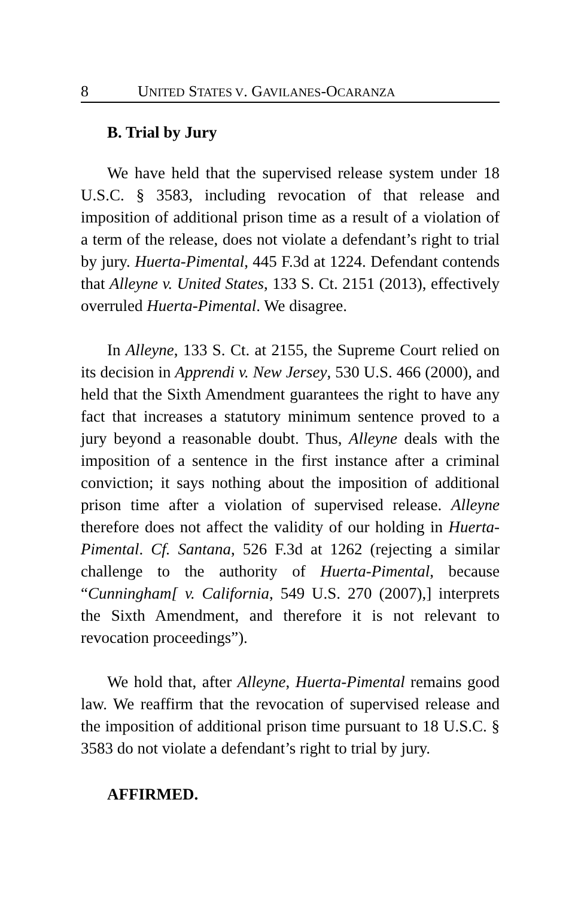8 UNITED STATES V. GAVILANES-OCARANZA
B. Trial by Jury
We have held that the supervised release system under 18 U.S.C. § 3583, including revocation of that release and imposition of additional prison time as a result of a violation of a term of the release, does not violate a defendant’s right to trial by jury. Huerta-Pimental, 445 F.3d at 1224. Defendant contends that Alleyne v. United States, 133 S. Ct. 2151 (2013), effectively overruled Huerta-Pimental. We disagree.
In Alleyne, 133 S. Ct. at 2155, the Supreme Court relied on its decision in Apprendi v. New Jersey, 530 U.S. 466 (2000), and held that the Sixth Amendment guarantees the right to have any fact that increases a statutory minimum sentence proved to a jury beyond a reasonable doubt. Thus, Alleyne deals with the imposition of a sentence in the first instance after a criminal conviction; it says nothing about the imposition of additional prison time after a violation of supervised release. Alleyne therefore does not affect the validity of our holding in Huerta-Pimental. Cf. Santana, 526 F.3d at 1262 (rejecting a similar challenge to the authority of Huerta-Pimental, because “Cunningham[ v. California, 549 U.S. 270 (2007),] interprets the Sixth Amendment, and therefore it is not relevant to revocation proceedings”).
We hold that, after Alleyne, Huerta-Pimental remains good law. We reaffirm that the revocation of supervised release and the imposition of additional prison time pursuant to 18 U.S.C. § 3583 do not violate a defendant’s right to trial by jury.
AFFIRMED.